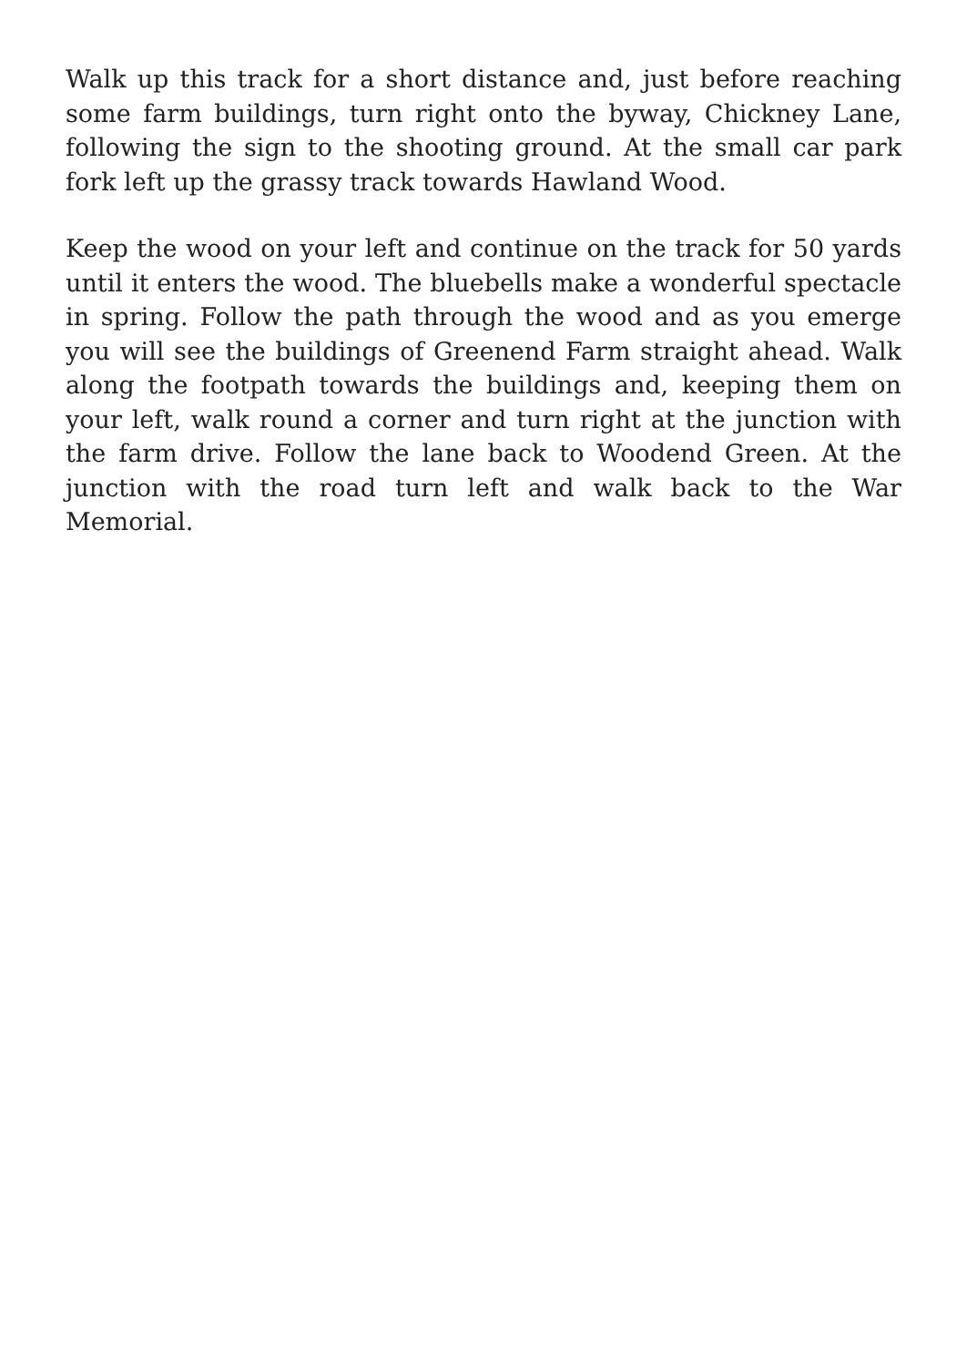Walk up this track for a short distance and, just before reaching some farm buildings, turn right onto the byway, Chickney Lane, following the sign to the shooting ground. At the small car park fork left up the grassy track towards Hawland Wood.
Keep the wood on your left and continue on the track for 50 yards until it enters the wood. The bluebells make a wonderful spectacle in spring. Follow the path through the wood and as you emerge you will see the buildings of Greenend Farm straight ahead. Walk along the footpath towards the buildings and, keeping them on your left, walk round a corner and turn right at the junction with the farm drive. Follow the lane back to Woodend Green. At the junction with the road turn left and walk back to the War Memorial.